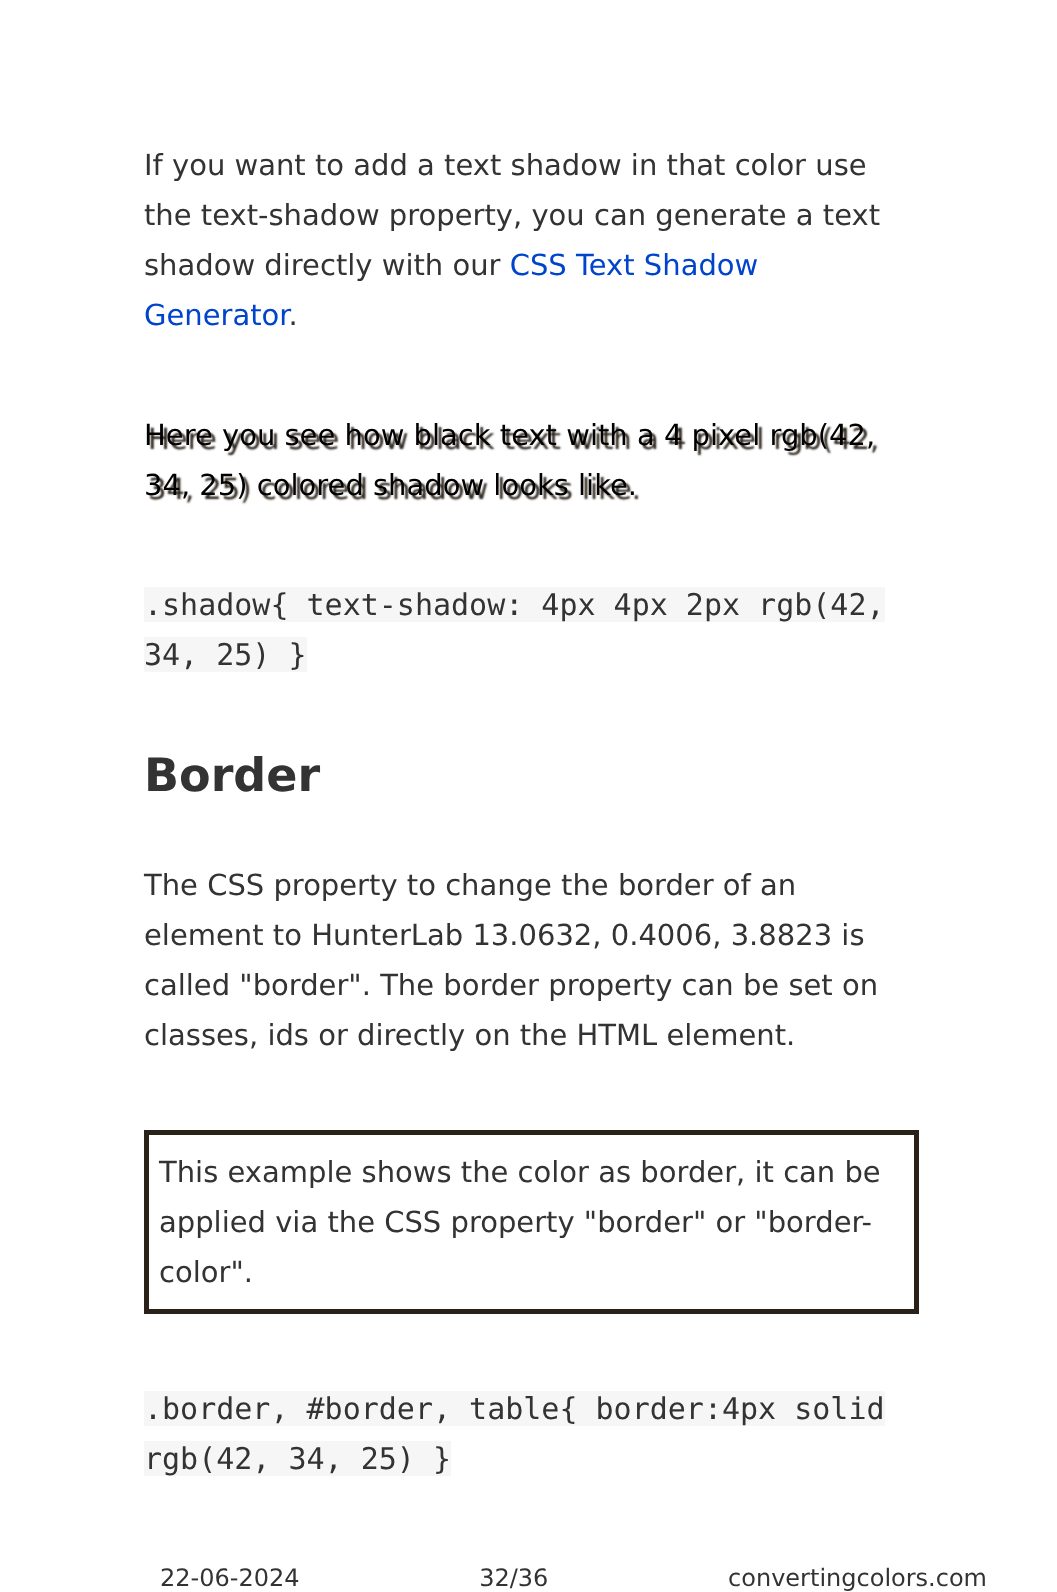If you want to add a text shadow in that color use the text-shadow property, you can generate a text shadow directly with our CSS Text Shadow Generator.
Here you see how black text with a 4 pixel rgb(42, 34, 25) colored shadow looks like.
.shadow{ text-shadow: 4px 4px 2px rgb(42, 34, 25) }
Border
The CSS property to change the border of an element to HunterLab 13.0632, 0.4006, 3.8823 is called "border". The border property can be set on classes, ids or directly on the HTML element.
This example shows the color as border, it can be applied via the CSS property "border" or "border-color".
.border, #border, table{ border:4px solid rgb(42, 34, 25) }
22-06-2024 32/36 convertingcolors.com